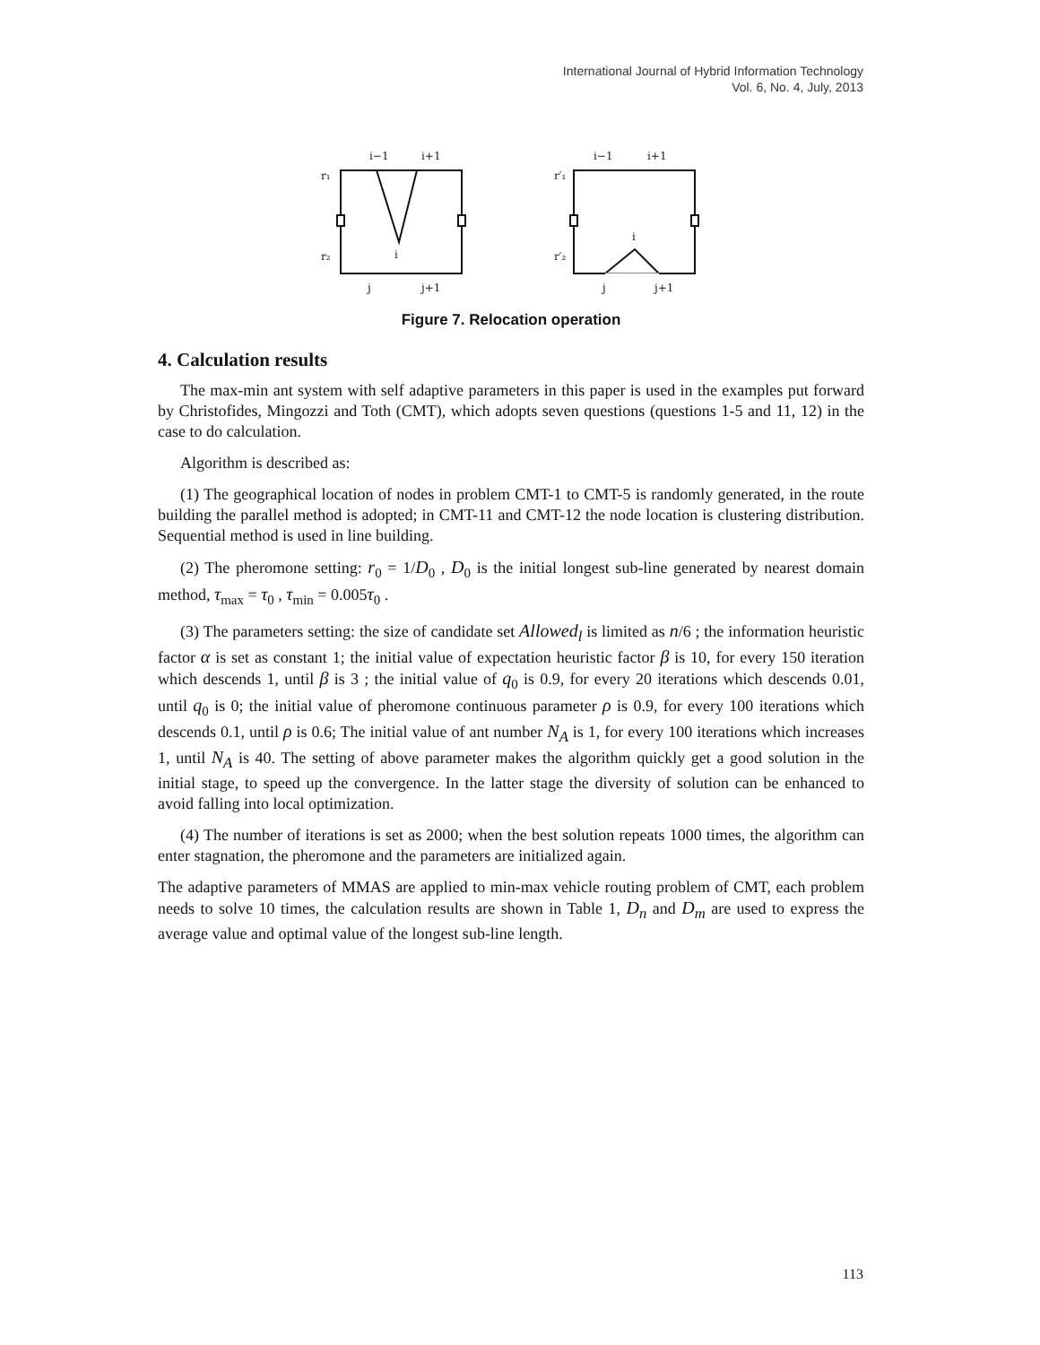International Journal of Hybrid Information Technology
Vol. 6, No. 4, July, 2013
i−1
i+1
i
j
j+1
r₁
r₂
i−1
i+1
i
j
j+1
r′₁
r′₂
Figure 7. Relocation operation
4. Calculation results
The max-min ant system with self adaptive parameters in this paper is used in the examples put forward by Christofides, Mingozzi and Toth (CMT), which adopts seven questions (questions 1-5 and 11, 12) in the case to do calculation.
Algorithm is described as:
(1) The geographical location of nodes in problem CMT-1 to CMT-5 is randomly generated, in the route building the parallel method is adopted; in CMT-11 and CMT-12 the node location is clustering distribution. Sequential method is used in line building.
(2) The pheromone setting: r<sub>0</sub> = 1/D<sub>0</sub> , D<sub>0</sub> is the initial longest sub-line generated by nearest domain method, τ<sub>max</sub> = τ<sub>0</sub> , τ<sub>min</sub> = 0.005τ<sub>0</sub> .
(3) The parameters setting: the size of candidate set Allowed<sub>l</sub> is limited as n/6 ; the information heuristic factor α is set as constant 1; the initial value of expectation heuristic factor β is 10, for every 150 iteration which descends 1, until β is 3 ; the initial value of q<sub>0</sub> is 0.9, for every 20 iterations which descends 0.01, until q<sub>0</sub> is 0; the initial value of pheromone continuous parameter ρ is 0.9, for every 100 iterations which descends 0.1, until ρ is 0.6; The initial value of ant number N<sub>A</sub> is 1, for every 100 iterations which increases 1, until N<sub>A</sub> is 40. The setting of above parameter makes the algorithm quickly get a good solution in the initial stage, to speed up the convergence. In the latter stage the diversity of solution can be enhanced to avoid falling into local optimization.
(4) The number of iterations is set as 2000; when the best solution repeats 1000 times, the algorithm can enter stagnation, the pheromone and the parameters are initialized again.
The adaptive parameters of MMAS are applied to min-max vehicle routing problem of CMT, each problem needs to solve 10 times, the calculation results are shown in Table 1, D<sub>n</sub> and D<sub>m</sub> are used to express the average value and optimal value of the longest sub-line length.
113